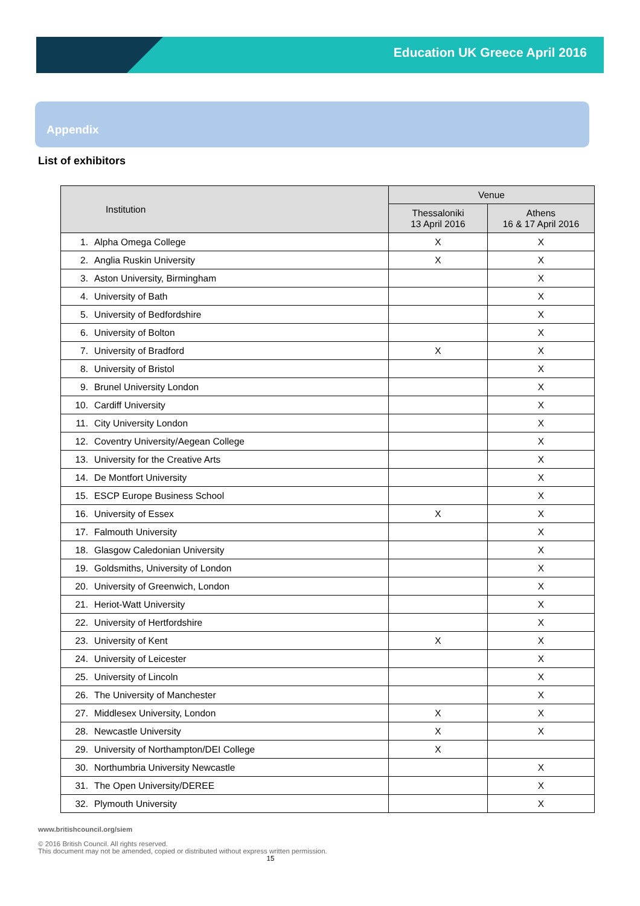Education UK Greece April 2016
Appendix
List of exhibitors
| Institution | Venue | |
| --- | --- | --- |
| | Thessaloniki 13 April 2016 | Athens 16 & 17 April 2016 |
| 1. Alpha Omega College | X | X |
| 2. Anglia Ruskin University | X | X |
| 3. Aston University, Birmingham | | X |
| 4. University of Bath | | X |
| 5. University of Bedfordshire | | X |
| 6. University of Bolton | | X |
| 7. University of Bradford | X | X |
| 8. University of Bristol | | X |
| 9. Brunel University London | | X |
| 10. Cardiff University | | X |
| 11. City University London | | X |
| 12. Coventry University/Aegean College | | X |
| 13. University for the Creative Arts | | X |
| 14. De Montfort University | | X |
| 15. ESCP Europe Business School | | X |
| 16. University of Essex | X | X |
| 17. Falmouth University | | X |
| 18. Glasgow Caledonian University | | X |
| 19. Goldsmiths, University of London | | X |
| 20. University of Greenwich, London | | X |
| 21. Heriot-Watt University | | X |
| 22. University of Hertfordshire | | X |
| 23. University of Kent | X | X |
| 24. University of Leicester | | X |
| 25. University of Lincoln | | X |
| 26. The University of Manchester | | X |
| 27. Middlesex University, London | X | X |
| 28. Newcastle University | X | X |
| 29. University of Northampton/DEI College | X | |
| 30. Northumbria University Newcastle | | X |
| 31. The Open University/DEREE | | X |
| 32. Plymouth University | | X |
www.britishcouncil.org/siem
© 2016 British Council. All rights reserved.
This document may not be amended, copied or distributed without express written permission.
15